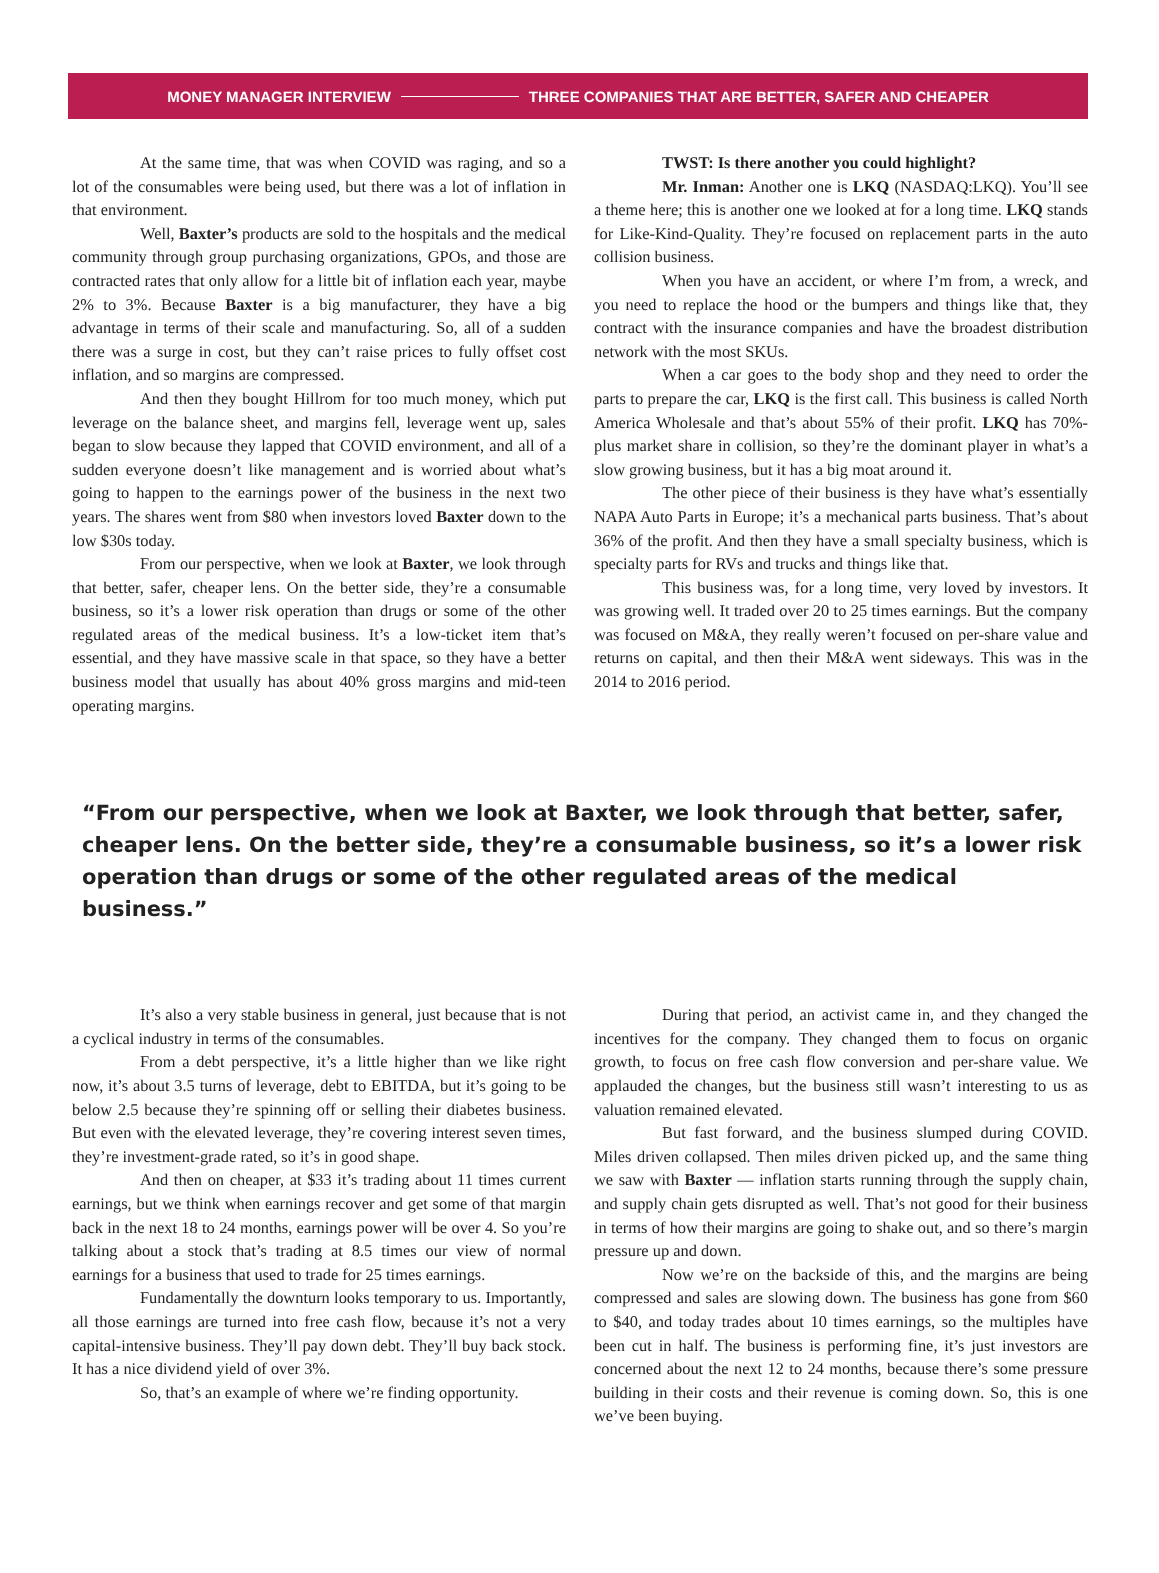MONEY MANAGER INTERVIEW THREE COMPANIES THAT ARE BETTER, SAFER AND CHEAPER
At the same time, that was when COVID was raging, and so a lot of the consumables were being used, but there was a lot of inflation in that environment.
Well, Baxter’s products are sold to the hospitals and the medical community through group purchasing organizations, GPOs, and those are contracted rates that only allow for a little bit of inflation each year, maybe 2% to 3%. Because Baxter is a big manufacturer, they have a big advantage in terms of their scale and manufacturing. So, all of a sudden there was a surge in cost, but they can’t raise prices to fully offset cost inflation, and so margins are compressed.
And then they bought Hillrom for too much money, which put leverage on the balance sheet, and margins fell, leverage went up, sales began to slow because they lapped that COVID environment, and all of a sudden everyone doesn’t like management and is worried about what’s going to happen to the earnings power of the business in the next two years. The shares went from $80 when investors loved Baxter down to the low $30s today.
From our perspective, when we look at Baxter, we look through that better, safer, cheaper lens. On the better side, they’re a consumable business, so it’s a lower risk operation than drugs or some of the other regulated areas of the medical business. It’s a low-ticket item that’s essential, and they have massive scale in that space, so they have a better business model that usually has about 40% gross margins and mid-teen operating margins.
TWST: Is there another you could highlight?
Mr. Inman: Another one is LKQ (NASDAQ:LKQ). You’ll see a theme here; this is another one we looked at for a long time. LKQ stands for Like-Kind-Quality. They’re focused on replacement parts in the auto collision business.
When you have an accident, or where I’m from, a wreck, and you need to replace the hood or the bumpers and things like that, they contract with the insurance companies and have the broadest distribution network with the most SKUs.
When a car goes to the body shop and they need to order the parts to prepare the car, LKQ is the first call. This business is called North America Wholesale and that’s about 55% of their profit. LKQ has 70%-plus market share in collision, so they’re the dominant player in what’s a slow growing business, but it has a big moat around it.
The other piece of their business is they have what’s essentially NAPA Auto Parts in Europe; it’s a mechanical parts business. That’s about 36% of the profit. And then they have a small specialty business, which is specialty parts for RVs and trucks and things like that.
This business was, for a long time, very loved by investors. It was growing well. It traded over 20 to 25 times earnings. But the company was focused on M&A, they really weren’t focused on per-share value and returns on capital, and then their M&A went sideways. This was in the 2014 to 2016 period.
“From our perspective, when we look at Baxter, we look through that better, safer, cheaper lens. On the better side, they’re a consumable business, so it’s a lower risk operation than drugs or some of the other regulated areas of the medical business.”
It’s also a very stable business in general, just because that is not a cyclical industry in terms of the consumables.
From a debt perspective, it’s a little higher than we like right now, it’s about 3.5 turns of leverage, debt to EBITDA, but it’s going to be below 2.5 because they’re spinning off or selling their diabetes business. But even with the elevated leverage, they’re covering interest seven times, they’re investment-grade rated, so it’s in good shape.
And then on cheaper, at $33 it’s trading about 11 times current earnings, but we think when earnings recover and get some of that margin back in the next 18 to 24 months, earnings power will be over 4. So you’re talking about a stock that’s trading at 8.5 times our view of normal earnings for a business that used to trade for 25 times earnings.
Fundamentally the downturn looks temporary to us. Importantly, all those earnings are turned into free cash flow, because it’s not a very capital-intensive business. They’ll pay down debt. They’ll buy back stock. It has a nice dividend yield of over 3%.
So, that’s an example of where we’re finding opportunity.
During that period, an activist came in, and they changed the incentives for the company. They changed them to focus on organic growth, to focus on free cash flow conversion and per-share value. We applauded the changes, but the business still wasn’t interesting to us as valuation remained elevated.
But fast forward, and the business slumped during COVID. Miles driven collapsed. Then miles driven picked up, and the same thing we saw with Baxter — inflation starts running through the supply chain, and supply chain gets disrupted as well. That’s not good for their business in terms of how their margins are going to shake out, and so there’s margin pressure up and down.
Now we’re on the backside of this, and the margins are being compressed and sales are slowing down. The business has gone from $60 to $40, and today trades about 10 times earnings, so the multiples have been cut in half. The business is performing fine, it’s just investors are concerned about the next 12 to 24 months, because there’s some pressure building in their costs and their revenue is coming down. So, this is one we’ve been buying.